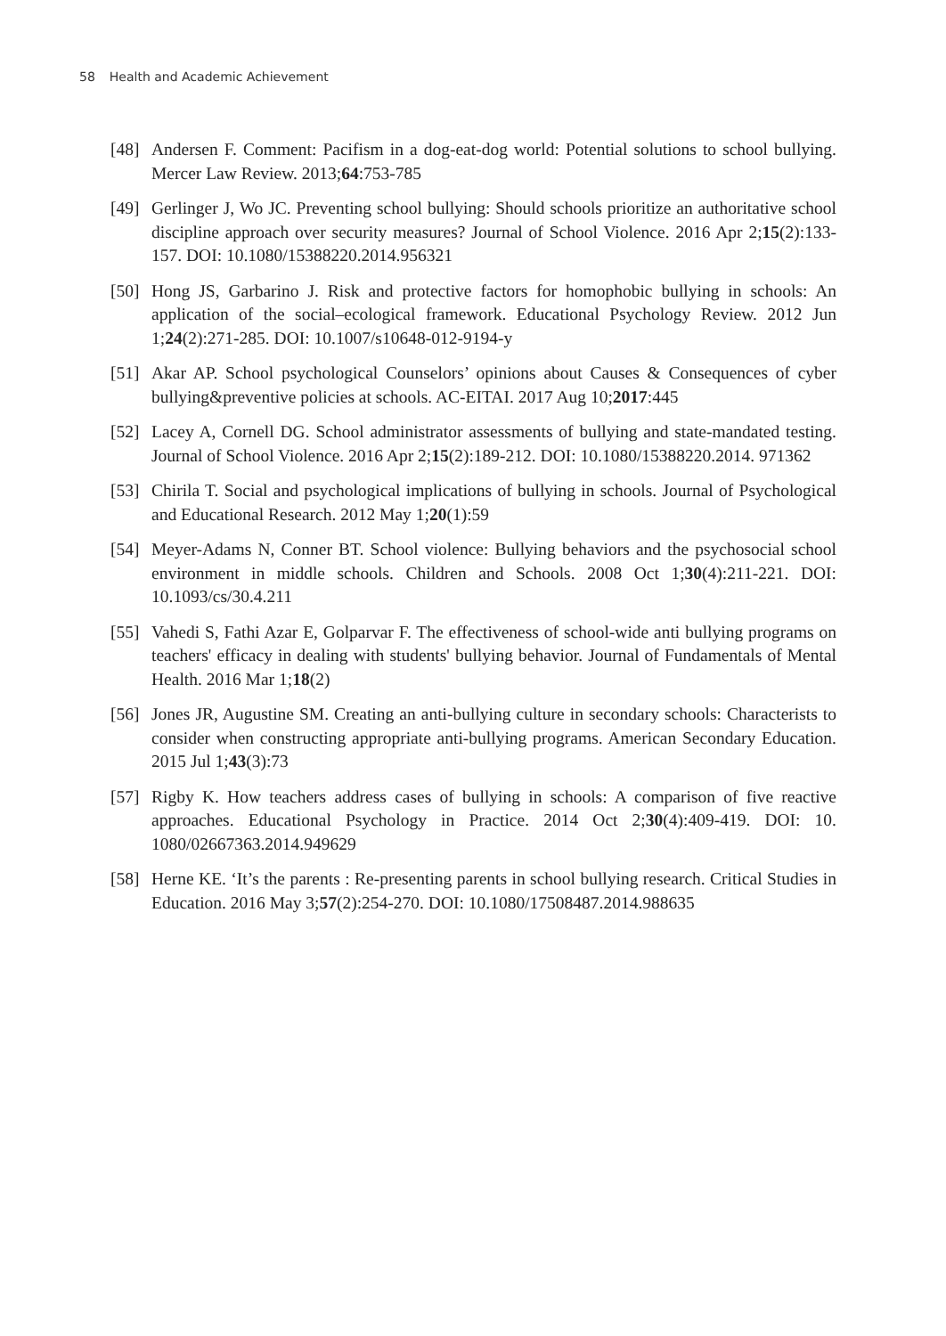58 Health and Academic Achievement
[48]
Andersen F. Comment: Pacifism in a dog-eat-dog world: Potential solutions to school bullying. Mercer Law Review. 2013;64:753-785
[49]
Gerlinger J, Wo JC. Preventing school bullying: Should schools prioritize an authoritative school discipline approach over security measures? Journal of School Violence. 2016 Apr 2;15(2):133-157. DOI: 10.1080/15388220.2014.956321
[50]
Hong JS, Garbarino J. Risk and protective factors for homophobic bullying in schools: An application of the social–ecological framework. Educational Psychology Review. 2012 Jun 1;24(2):271-285. DOI: 10.1007/s10648-012-9194-y
[51]
Akar AP. School psychological Counselors’ opinions about Causes & Consequences of cyber bullying&preventive policies at schools. AC-EITAI. 2017 Aug 10;2017:445
[52]
Lacey A, Cornell DG. School administrator assessments of bullying and state-mandated testing. Journal of School Violence. 2016 Apr 2;15(2):189-212. DOI: 10.1080/15388220.2014. 971362
[53]
Chirila T. Social and psychological implications of bullying in schools. Journal of Psychological and Educational Research. 2012 May 1;20(1):59
[54]
Meyer-Adams N, Conner BT. School violence: Bullying behaviors and the psychosocial school environment in middle schools. Children and Schools. 2008 Oct 1;30(4):211-221. DOI: 10.1093/cs/30.4.211
[55]
Vahedi S, Fathi Azar E, Golparvar F. The effectiveness of school-wide anti bullying programs on teachers' efficacy in dealing with students' bullying behavior. Journal of Fundamentals of Mental Health. 2016 Mar 1;18(2)
[56]
Jones JR, Augustine SM. Creating an anti-bullying culture in secondary schools: Characterists to consider when constructing appropriate anti-bullying programs. American Secondary Education. 2015 Jul 1;43(3):73
[57]
Rigby K. How teachers address cases of bullying in schools: A comparison of five reactive approaches. Educational Psychology in Practice. 2014 Oct 2;30(4):409-419. DOI: 10. 1080/02667363.2014.949629
[58]
Herne KE. ‘It’s the parents : Re-presenting parents in school bullying research. Critical Studies in Education. 2016 May 3;57(2):254-270. DOI: 10.1080/17508487.2014.988635